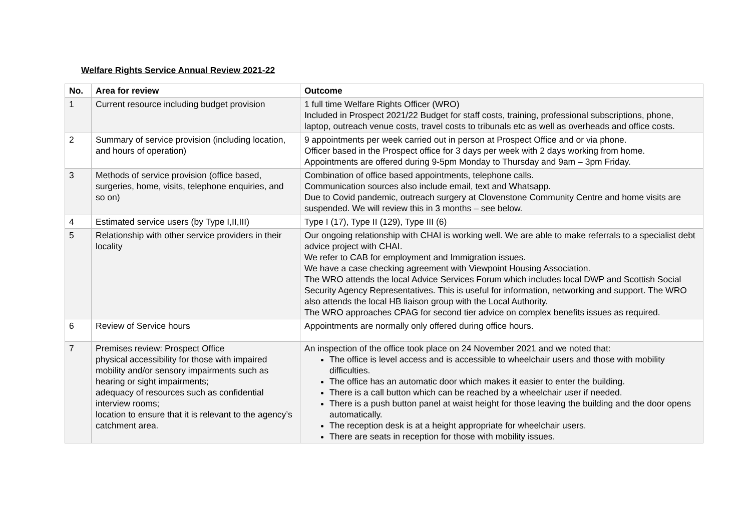Welfare Rights Service Annual Review 2021-22
| No. | Area for review | Outcome |
| --- | --- | --- |
| 1 | Current resource including budget provision | 1 full time Welfare Rights Officer (WRO) Included in Prospect 2021/22 Budget for staff costs, training, professional subscriptions, phone, laptop, outreach venue costs, travel costs to tribunals etc as well as overheads and office costs. |
| 2 | Summary of service provision (including location, and hours of operation) | 9 appointments per week carried out in person at Prospect Office and or via phone. Officer based in the Prospect office for 3 days per week with 2 days working from home. Appointments are offered during 9-5pm Monday to Thursday and 9am – 3pm Friday. |
| 3 | Methods of service provision (office based, surgeries, home, visits, telephone enquiries, and so on) | Combination of office based appointments, telephone calls. Communication sources also include email, text and Whatsapp. Due to Covid pandemic, outreach surgery at Clovenstone Community Centre and home visits are suspended. We will review this in 3 months – see below. |
| 4 | Estimated service users (by Type I,II,III) | Type I (17), Type II (129), Type III (6) |
| 5 | Relationship with other service providers in their locality | Our ongoing relationship with CHAI is working well. We are able to make referrals to a specialist debt advice project with CHAI. We refer to CAB for employment and Immigration issues. We have a case checking agreement with Viewpoint Housing Association. The WRO attends the local Advice Services Forum which includes local DWP and Scottish Social Security Agency Representatives. This is useful for information, networking and support. The WRO also attends the local HB liaison group with the Local Authority. The WRO approaches CPAG for second tier advice on complex benefits issues as required. |
| 6 | Review of Service hours | Appointments are normally only offered during office hours. |
| 7 | Premises review: Prospect Office physical accessibility for those with impaired mobility and/or sensory impairments such as hearing or sight impairments; adequacy of resources such as confidential interview rooms; location to ensure that it is relevant to the agency’s catchment area. | An inspection of the office took place on 24 November 2021 and we noted that: The office is level access and is accessible to wheelchair users and those with mobility difficulties. The office has an automatic door which makes it easier to enter the building. There is a call button which can be reached by a wheelchair user if needed. There is a push button panel at waist height for those leaving the building and the door opens automatically. The reception desk is at a height appropriate for wheelchair users. There are seats in reception for those with mobility issues. |